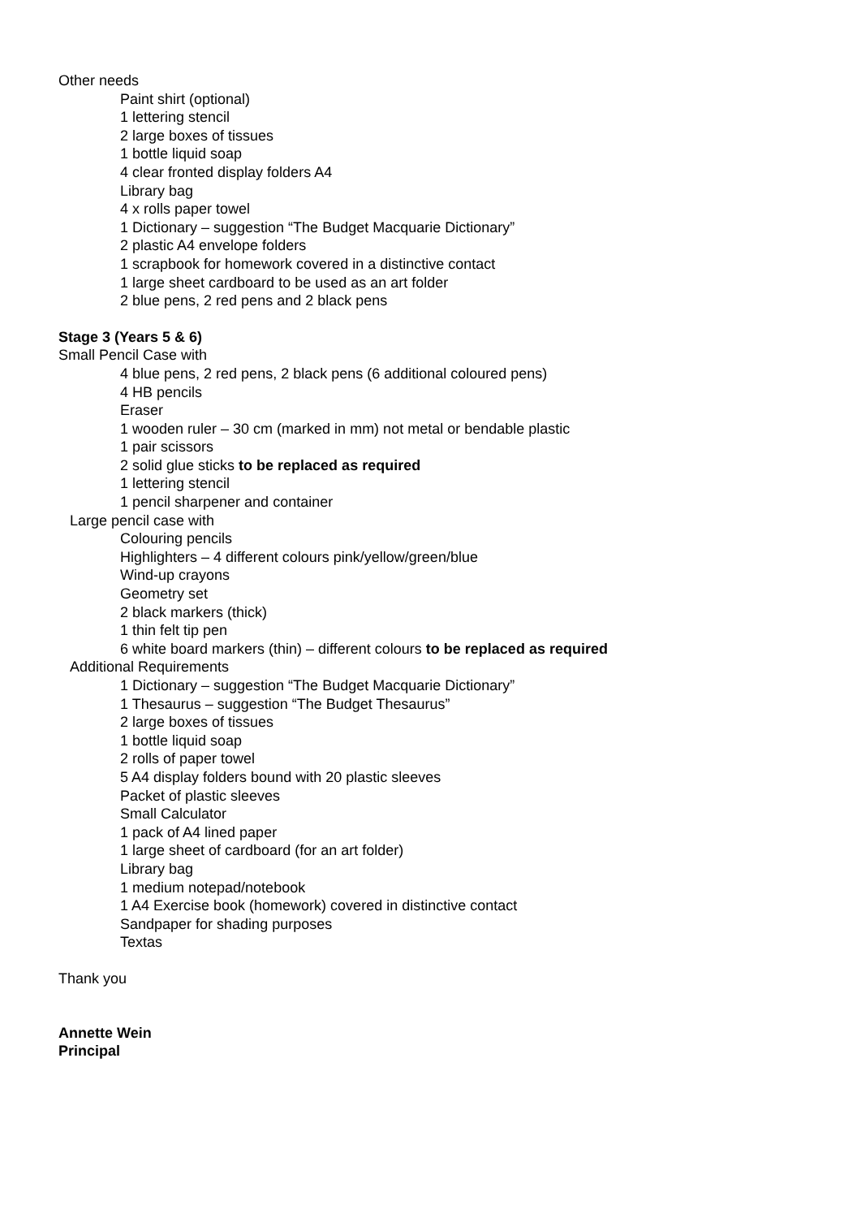Other needs
Paint shirt (optional)
1 lettering stencil
2 large boxes of tissues
1 bottle liquid soap
4 clear fronted display folders A4
Library bag
4 x rolls paper towel
1 Dictionary – suggestion “The Budget Macquarie Dictionary”
2 plastic A4 envelope folders
1 scrapbook for homework covered in a distinctive contact
1 large sheet cardboard to be used as an art folder
2 blue pens, 2 red pens and 2 black pens
Stage 3 (Years 5 & 6)
Small Pencil Case with
4 blue pens, 2 red pens, 2 black pens (6 additional coloured pens)
4 HB pencils
Eraser
1 wooden ruler – 30 cm (marked in mm) not metal or bendable plastic
1 pair scissors
2 solid glue sticks to be replaced as required
1 lettering stencil
1 pencil sharpener and container
Large pencil case with
Colouring pencils
Highlighters – 4 different colours pink/yellow/green/blue
Wind-up crayons
Geometry set
2 black markers (thick)
1 thin felt tip pen
6 white board markers (thin) – different colours to be replaced as required
Additional Requirements
1 Dictionary – suggestion “The Budget Macquarie Dictionary”
1 Thesaurus – suggestion “The Budget Thesaurus”
2 large boxes of tissues
1 bottle liquid soap
2 rolls of paper towel
5 A4 display folders bound with 20 plastic sleeves
Packet of plastic sleeves
Small Calculator
1 pack of A4 lined paper
1 large sheet of cardboard (for an art folder)
Library bag
1 medium notepad/notebook
1 A4 Exercise book (homework) covered in distinctive contact
Sandpaper for shading purposes
Textas
Thank you
Annette Wein
Principal